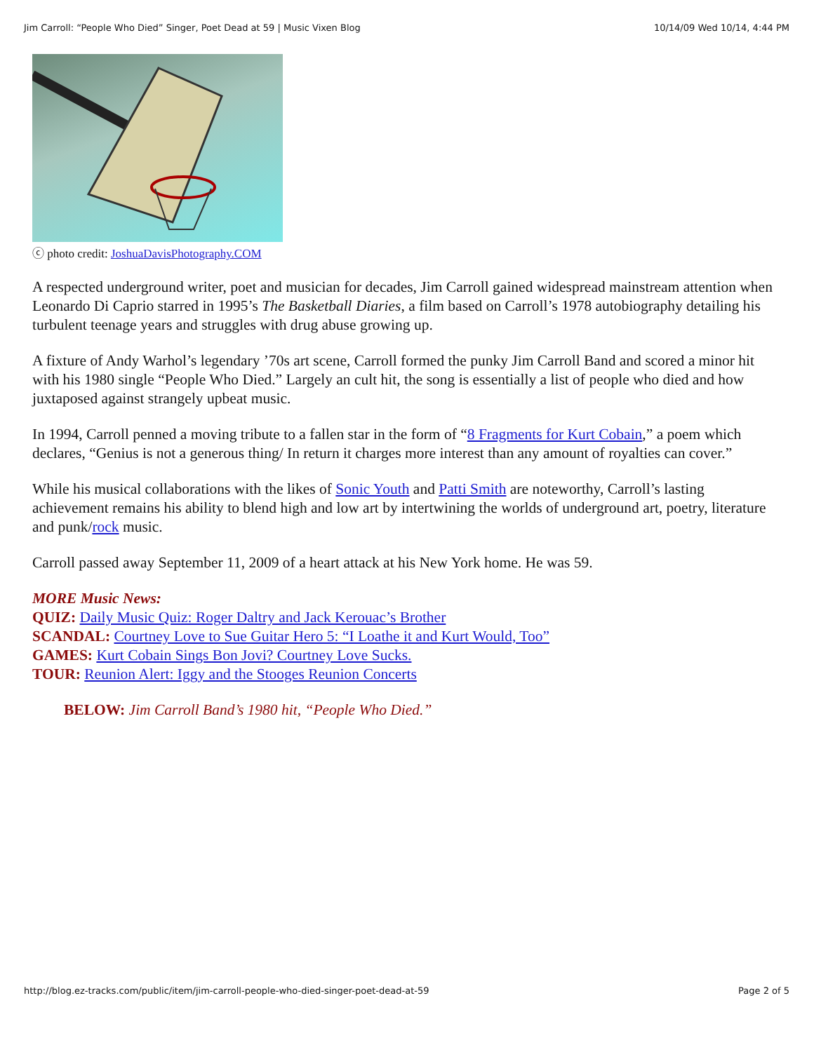Jim Carroll: “People Who Died” Singer, Poet Dead at 59 | Music Vixen Blog 10/14/09 Wed 10/14, 4:44 PM
ⓒ photo credit: JoshuaDavisPhotography.COM
A respected underground writer, poet and musician for decades, Jim Carroll gained widespread mainstream attention when Leonardo Di Caprio starred in 1995’s The Basketball Diaries, a film based on Carroll’s 1978 autobiography detailing his turbulent teenage years and struggles with drug abuse growing up.
A fixture of Andy Warhol’s legendary ’70s art scene, Carroll formed the punky Jim Carroll Band and scored a minor hit with his 1980 single “People Who Died.” Largely an cult hit, the song is essentially a list of people who died and how juxtaposed against strangely upbeat music.
In 1994, Carroll penned a moving tribute to a fallen star in the form of “8 Fragments for Kurt Cobain,” a poem which declares, “Genius is not a generous thing/ In return it charges more interest than any amount of royalties can cover.”
While his musical collaborations with the likes of Sonic Youth and Patti Smith are noteworthy, Carroll’s lasting achievement remains his ability to blend high and low art by intertwining the worlds of underground art, poetry, literature and punk/rock music.
Carroll passed away September 11, 2009 of a heart attack at his New York home. He was 59.
MORE Music News:
QUIZ: Daily Music Quiz: Roger Daltry and Jack Kerouac’s Brother
SCANDAL: Courtney Love to Sue Guitar Hero 5: “I Loathe it and Kurt Would, Too”
GAMES: Kurt Cobain Sings Bon Jovi? Courtney Love Sucks.
TOUR: Reunion Alert: Iggy and the Stooges Reunion Concerts
BELOW: Jim Carroll Band’s 1980 hit, “People Who Died.”
http://blog.ez-tracks.com/public/item/jim-carroll-people-who-died-singer-poet-dead-at-59 Page 2 of 5